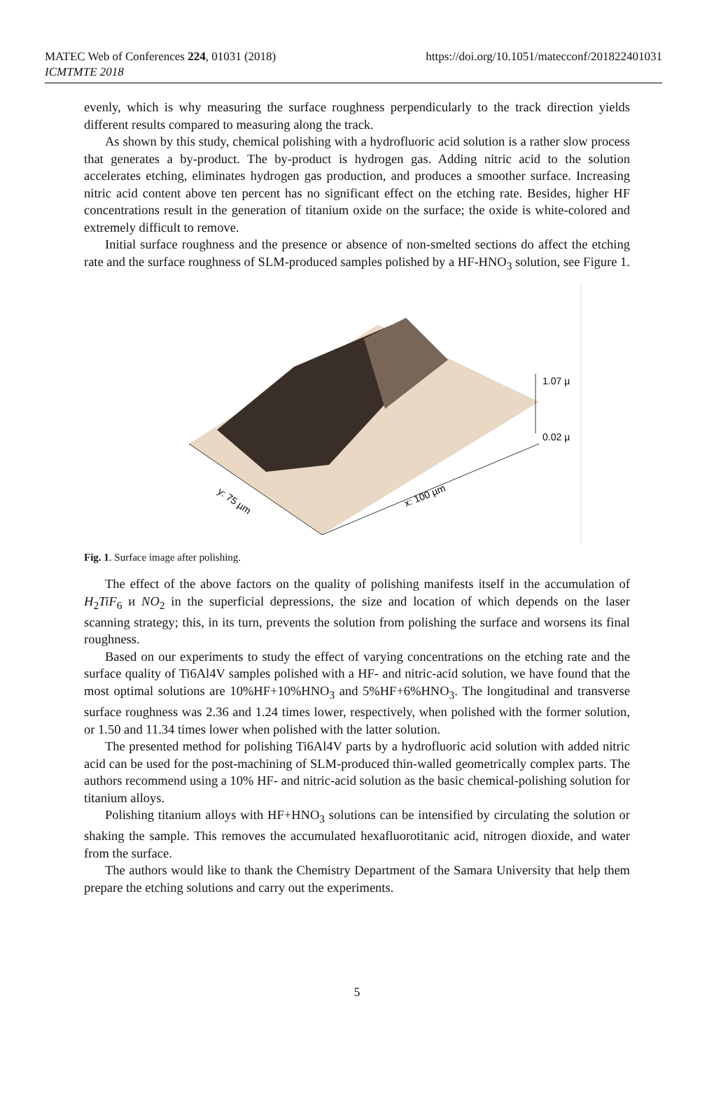https://doi.org/10.1051/matecconf/201822401031 MATEC Web of Conferences 224, 01031 (2018)
ICMTMTE 2018
evenly, which is why measuring the surface roughness perpendicularly to the track direction yields different results compared to measuring along the track.
As shown by this study, chemical polishing with a hydrofluoric acid solution is a rather slow process that generates a by-product. The by-product is hydrogen gas. Adding nitric acid to the solution accelerates etching, eliminates hydrogen gas production, and produces a smoother surface. Increasing nitric acid content above ten percent has no significant effect on the etching rate. Besides, higher HF concentrations result in the generation of titanium oxide on the surface; the oxide is white-colored and extremely difficult to remove.
Initial surface roughness and the presence or absence of non-smelted sections do affect the etching rate and the surface roughness of SLM-produced samples polished by a HF-HNO<sub>3</sub> solution, see Figure 1.
1.07 µ
0.02 µ
y: 75 µm
x: 100 µm
Fig. 1. Surface image after polishing.
The effect of the above factors on the quality of polishing manifests itself in the accumulation of H<sub>2</sub>TiF<sub>6</sub> и NO<sub>2</sub> in the superficial depressions, the size and location of which depends on the laser scanning strategy; this, in its turn, prevents the solution from polishing the surface and worsens its final roughness.
Based on our experiments to study the effect of varying concentrations on the etching rate and the surface quality of Ti6Al4V samples polished with a HF- and nitric-acid solution, we have found that the most optimal solutions are 10%HF+10%HNO<sub>3</sub> and 5%HF+6%HNO<sub>3</sub>. The longitudinal and transverse surface roughness was 2.36 and 1.24 times lower, respectively, when polished with the former solution, or 1.50 and 11.34 times lower when polished with the latter solution.
The presented method for polishing Ti6Al4V parts by a hydrofluoric acid solution with added nitric acid can be used for the post-machining of SLM-produced thin-walled geometrically complex parts. The authors recommend using a 10% HF- and nitric-acid solution as the basic chemical-polishing solution for titanium alloys.
Polishing titanium alloys with HF+HNO<sub>3</sub> solutions can be intensified by circulating the solution or shaking the sample. This removes the accumulated hexafluorotitanic acid, nitrogen dioxide, and water from the surface.
The authors would like to thank the Chemistry Department of the Samara University that help them prepare the etching solutions and carry out the experiments.
5